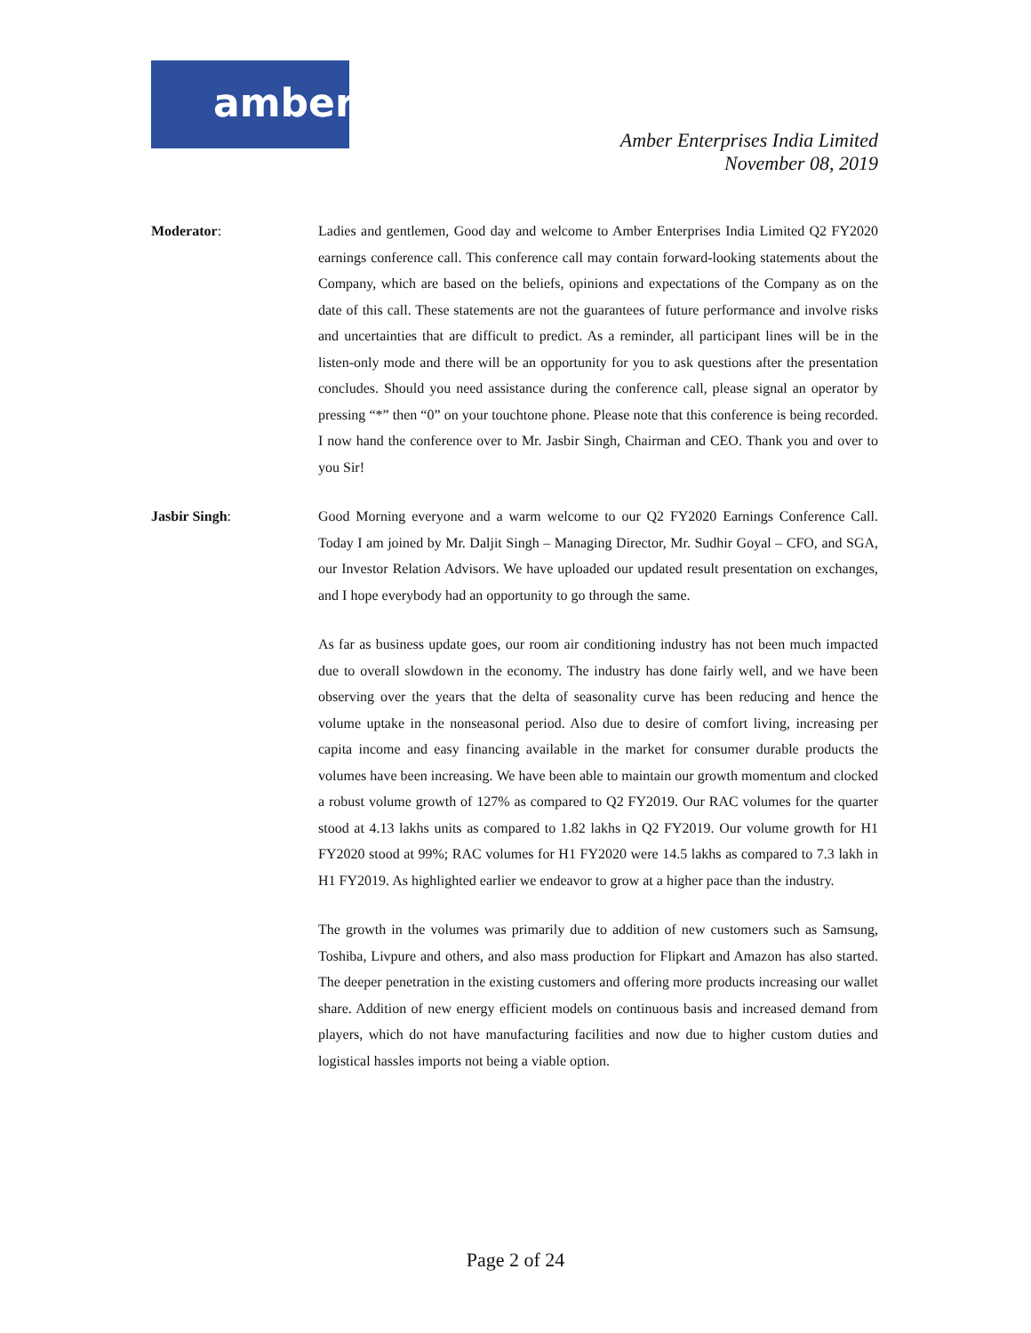amber
Amber Enterprises India Limited
November 08, 2019
Moderator: Ladies and gentlemen, Good day and welcome to Amber Enterprises India Limited Q2 FY2020 earnings conference call. This conference call may contain forward-looking statements about the Company, which are based on the beliefs, opinions and expectations of the Company as on the date of this call. These statements are not the guarantees of future performance and involve risks and uncertainties that are difficult to predict. As a reminder, all participant lines will be in the listen-only mode and there will be an opportunity for you to ask questions after the presentation concludes. Should you need assistance during the conference call, please signal an operator by pressing “*” then “0” on your touchtone phone. Please note that this conference is being recorded. I now hand the conference over to Mr. Jasbir Singh, Chairman and CEO. Thank you and over to you Sir!
Jasbir Singh: Good Morning everyone and a warm welcome to our Q2 FY2020 Earnings Conference Call. Today I am joined by Mr. Daljit Singh – Managing Director, Mr. Sudhir Goyal – CFO, and SGA, our Investor Relation Advisors. We have uploaded our updated result presentation on exchanges, and I hope everybody had an opportunity to go through the same.
As far as business update goes, our room air conditioning industry has not been much impacted due to overall slowdown in the economy. The industry has done fairly well, and we have been observing over the years that the delta of seasonality curve has been reducing and hence the volume uptake in the nonseasonal period. Also due to desire of comfort living, increasing per capita income and easy financing available in the market for consumer durable products the volumes have been increasing. We have been able to maintain our growth momentum and clocked a robust volume growth of 127% as compared to Q2 FY2019. Our RAC volumes for the quarter stood at 4.13 lakhs units as compared to 1.82 lakhs in Q2 FY2019. Our volume growth for H1 FY2020 stood at 99%; RAC volumes for H1 FY2020 were 14.5 lakhs as compared to 7.3 lakh in H1 FY2019. As highlighted earlier we endeavor to grow at a higher pace than the industry.
The growth in the volumes was primarily due to addition of new customers such as Samsung, Toshiba, Livpure and others, and also mass production for Flipkart and Amazon has also started. The deeper penetration in the existing customers and offering more products increasing our wallet share. Addition of new energy efficient models on continuous basis and increased demand from players, which do not have manufacturing facilities and now due to higher custom duties and logistical hassles imports not being a viable option.
Page 2 of 24